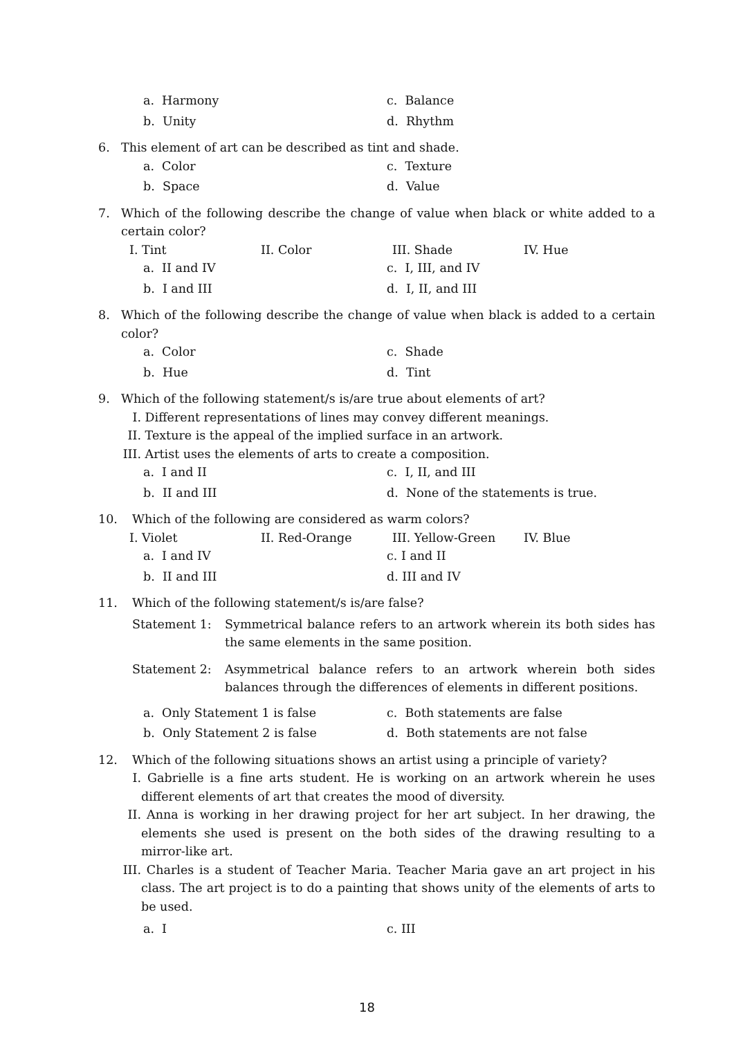a. Harmony c. Balance
b. Unity d. Rhythm
6. This element of art can be described as tint and shade.
a. Color c. Texture
b. Space d. Value
7. Which of the following describe the change of value when black or white added to a certain color?
I. Tint II. Color III. Shade IV. Hue
a. II and IV c. I, III, and IV
b. I and III d. I, II, and III
8. Which of the following describe the change of value when black is added to a certain color?
a. Color c. Shade
b. Hue d. Tint
9. Which of the following statement/s is/are true about elements of art?
I. Different representations of lines may convey different meanings.
II. Texture is the appeal of the implied surface in an artwork.
III. Artist uses the elements of arts to create a composition.
a. I and II c. I, II, and III
b. II and III d. None of the statements is true.
10. Which of the following are considered as warm colors?
I. Violet II. Red-Orange III. Yellow-Green IV. Blue
a. I and IV c. I and II
b. II and III d. III and IV
11. Which of the following statement/s is/are false?
Statement 1: Symmetrical balance refers to an artwork wherein its both sides has the same elements in the same position.
Statement 2: Asymmetrical balance refers to an artwork wherein both sides balances through the differences of elements in different positions.
a. Only Statement 1 is false c. Both statements are false
b. Only Statement 2 is false d. Both statements are not false
12. Which of the following situations shows an artist using a principle of variety?
I. Gabrielle is a fine arts student. He is working on an artwork wherein he uses different elements of art that creates the mood of diversity.
II. Anna is working in her drawing project for her art subject. In her drawing, the elements she used is present on the both sides of the drawing resulting to a mirror-like art.
III. Charles is a student of Teacher Maria. Teacher Maria gave an art project in his class. The art project is to do a painting that shows unity of the elements of arts to be used.
a. I c. III
18